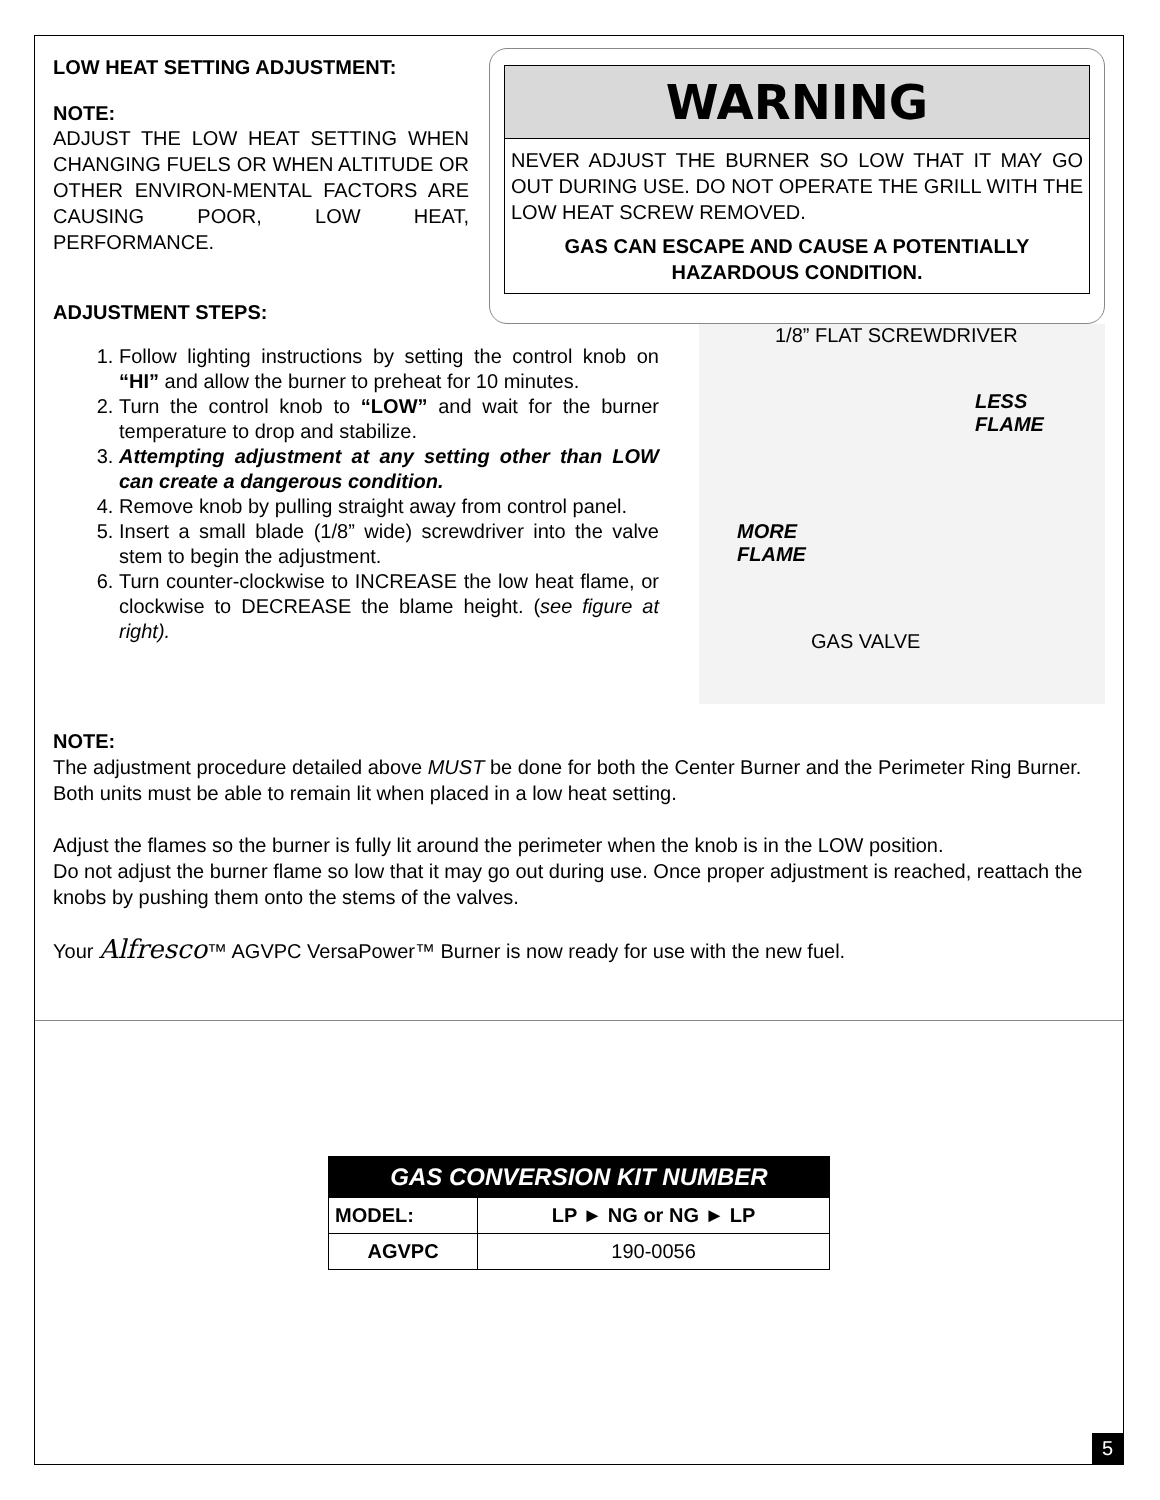LOW HEAT SETTING ADJUSTMENT:
NOTE:
ADJUST THE LOW HEAT SETTING WHEN CHANGING FUELS OR WHEN ALTITUDE OR OTHER ENVIRON-MENTAL FACTORS ARE CAUSING POOR, LOW HEAT, PERFORMANCE.
ADJUSTMENT STEPS:
WARNING
NEVER ADJUST THE BURNER SO LOW THAT IT MAY GO OUT DURING USE. DO NOT OPERATE THE GRILL WITH THE LOW HEAT SCREW REMOVED.
GAS CAN ESCAPE AND CAUSE A POTENTIALLY HAZARDOUS CONDITION.
1. Follow lighting instructions by setting the control knob on “HI” and allow the burner to preheat for 10 minutes.
2. Turn the control knob to “LOW” and wait for the burner temperature to drop and stabilize.
3. Attempting adjustment at any setting other than LOW can create a dangerous condition.
4. Remove knob by pulling straight away from control panel.
5. Insert a small blade (1/8” wide) screwdriver into the valve stem to begin the adjustment.
6. Turn counter-clockwise to INCREASE the low heat flame, or clockwise to DECREASE the blame height. (see figure at right).
1/8” FLAT SCREWDRIVER
LESS
FLAME
MORE
FLAME
GAS VALVE
NOTE:
The adjustment procedure detailed above MUST be done for both the Center Burner and the Perimeter Ring Burner. Both units must be able to remain lit when placed in a low heat setting.
Adjust the flames so the burner is fully lit around the perimeter when the knob is in the LOW position.
Do not adjust the burner flame so low that it may go out during use. Once proper adjustment is reached, reattach the knobs by pushing them onto the stems of the valves.
Your Alfresco™ AGVPC VersaPower™ Burner is now ready for use with the new fuel.
| GAS CONVERSION KIT NUMBER | |
| --- | --- |
| MODEL: | LP ► NG or NG ► LP |
| AGVPC | 190-0056 |
5